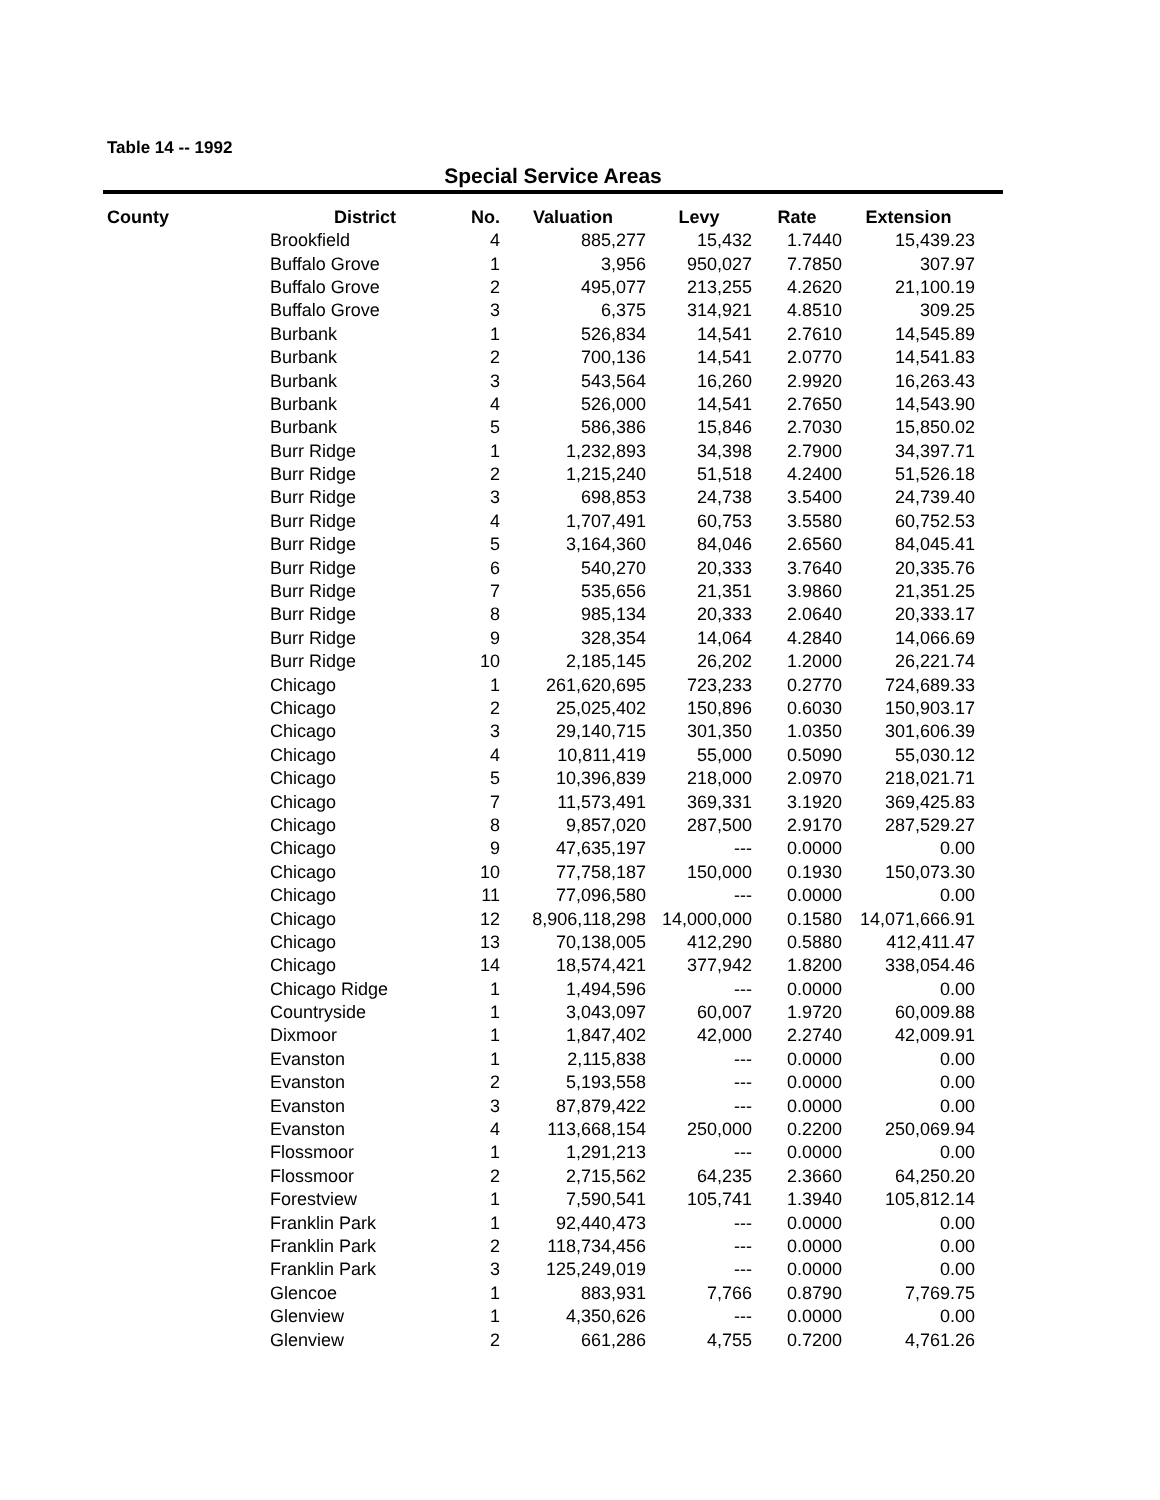Table 14 -- 1992
Special Service Areas
| County | District | No. | Valuation | Levy | Rate | Extension |
| --- | --- | --- | --- | --- | --- | --- |
| | Brookfield | 4 | 885,277 | 15,432 | 1.7440 | 15,439.23 |
| | Buffalo Grove | 1 | 3,956 | 950,027 | 7.7850 | 307.97 |
| | Buffalo Grove | 2 | 495,077 | 213,255 | 4.2620 | 21,100.19 |
| | Buffalo Grove | 3 | 6,375 | 314,921 | 4.8510 | 309.25 |
| | Burbank | 1 | 526,834 | 14,541 | 2.7610 | 14,545.89 |
| | Burbank | 2 | 700,136 | 14,541 | 2.0770 | 14,541.83 |
| | Burbank | 3 | 543,564 | 16,260 | 2.9920 | 16,263.43 |
| | Burbank | 4 | 526,000 | 14,541 | 2.7650 | 14,543.90 |
| | Burbank | 5 | 586,386 | 15,846 | 2.7030 | 15,850.02 |
| | Burr Ridge | 1 | 1,232,893 | 34,398 | 2.7900 | 34,397.71 |
| | Burr Ridge | 2 | 1,215,240 | 51,518 | 4.2400 | 51,526.18 |
| | Burr Ridge | 3 | 698,853 | 24,738 | 3.5400 | 24,739.40 |
| | Burr Ridge | 4 | 1,707,491 | 60,753 | 3.5580 | 60,752.53 |
| | Burr Ridge | 5 | 3,164,360 | 84,046 | 2.6560 | 84,045.41 |
| | Burr Ridge | 6 | 540,270 | 20,333 | 3.7640 | 20,335.76 |
| | Burr Ridge | 7 | 535,656 | 21,351 | 3.9860 | 21,351.25 |
| | Burr Ridge | 8 | 985,134 | 20,333 | 2.0640 | 20,333.17 |
| | Burr Ridge | 9 | 328,354 | 14,064 | 4.2840 | 14,066.69 |
| | Burr Ridge | 10 | 2,185,145 | 26,202 | 1.2000 | 26,221.74 |
| | Chicago | 1 | 261,620,695 | 723,233 | 0.2770 | 724,689.33 |
| | Chicago | 2 | 25,025,402 | 150,896 | 0.6030 | 150,903.17 |
| | Chicago | 3 | 29,140,715 | 301,350 | 1.0350 | 301,606.39 |
| | Chicago | 4 | 10,811,419 | 55,000 | 0.5090 | 55,030.12 |
| | Chicago | 5 | 10,396,839 | 218,000 | 2.0970 | 218,021.71 |
| | Chicago | 7 | 11,573,491 | 369,331 | 3.1920 | 369,425.83 |
| | Chicago | 8 | 9,857,020 | 287,500 | 2.9170 | 287,529.27 |
| | Chicago | 9 | 47,635,197 | --- | 0.0000 | 0.00 |
| | Chicago | 10 | 77,758,187 | 150,000 | 0.1930 | 150,073.30 |
| | Chicago | 11 | 77,096,580 | --- | 0.0000 | 0.00 |
| | Chicago | 12 | 8,906,118,298 | 14,000,000 | 0.1580 | 14,071,666.91 |
| | Chicago | 13 | 70,138,005 | 412,290 | 0.5880 | 412,411.47 |
| | Chicago | 14 | 18,574,421 | 377,942 | 1.8200 | 338,054.46 |
| | Chicago Ridge | 1 | 1,494,596 | --- | 0.0000 | 0.00 |
| | Countryside | 1 | 3,043,097 | 60,007 | 1.9720 | 60,009.88 |
| | Dixmoor | 1 | 1,847,402 | 42,000 | 2.2740 | 42,009.91 |
| | Evanston | 1 | 2,115,838 | --- | 0.0000 | 0.00 |
| | Evanston | 2 | 5,193,558 | --- | 0.0000 | 0.00 |
| | Evanston | 3 | 87,879,422 | --- | 0.0000 | 0.00 |
| | Evanston | 4 | 113,668,154 | 250,000 | 0.2200 | 250,069.94 |
| | Flossmoor | 1 | 1,291,213 | --- | 0.0000 | 0.00 |
| | Flossmoor | 2 | 2,715,562 | 64,235 | 2.3660 | 64,250.20 |
| | Forestview | 1 | 7,590,541 | 105,741 | 1.3940 | 105,812.14 |
| | Franklin Park | 1 | 92,440,473 | --- | 0.0000 | 0.00 |
| | Franklin Park | 2 | 118,734,456 | --- | 0.0000 | 0.00 |
| | Franklin Park | 3 | 125,249,019 | --- | 0.0000 | 0.00 |
| | Glencoe | 1 | 883,931 | 7,766 | 0.8790 | 7,769.75 |
| | Glenview | 1 | 4,350,626 | --- | 0.0000 | 0.00 |
| | Glenview | 2 | 661,286 | 4,755 | 0.7200 | 4,761.26 |